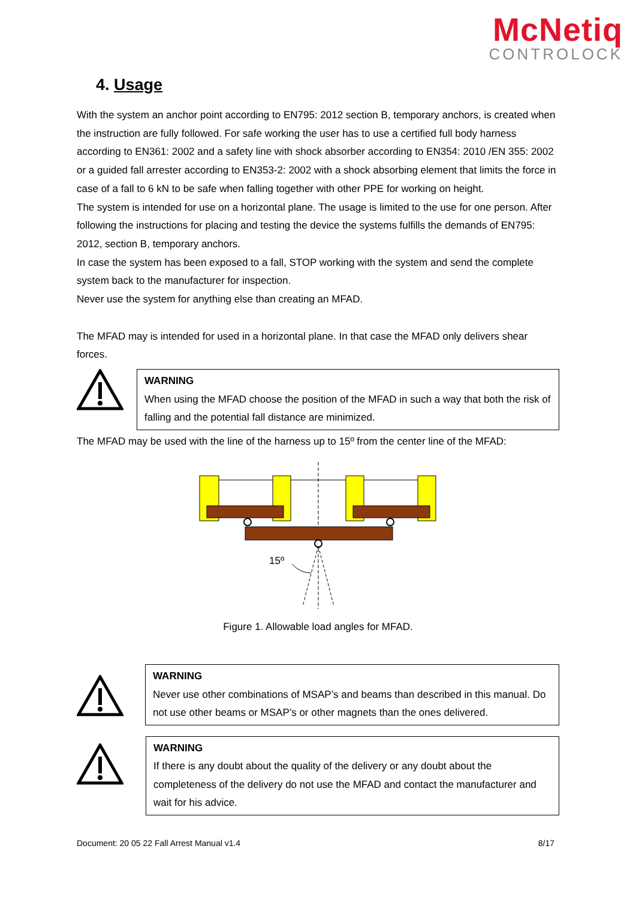McNetiq
CONTROLOCK
4. Usage
With the system an anchor point according to EN795: 2012 section B, temporary anchors, is created when the instruction are fully followed. For safe working the user has to use a certified full body harness according to EN361: 2002 and a safety line with shock absorber according to EN354: 2010 /EN 355: 2002 or a guided fall arrester according to EN353-2: 2002 with a shock absorbing element that limits the force in case of a fall to 6 kN to be safe when falling together with other PPE for working on height.
The system is intended for use on a horizontal plane. The usage is limited to the use for one person. After following the instructions for placing and testing the device the systems fulfills the demands of EN795: 2012, section B, temporary anchors.
In case the system has been exposed to a fall, STOP working with the system and send the complete system back to the manufacturer for inspection.
Never use the system for anything else than creating an MFAD.
The MFAD may is intended for used in a horizontal plane. In that case the MFAD only delivers shear forces.
WARNING
When using the MFAD choose the position of the MFAD in such a way that both the risk of falling and the potential fall distance are minimized.
The MFAD may be used with the line of the harness up to 15º from the center line of the MFAD:
15º
Figure 1. Allowable load angles for MFAD.
WARNING
Never use other combinations of MSAP’s and beams than described in this manual. Do not use other beams or MSAP’s or other magnets than the ones delivered.
WARNING
If there is any doubt about the quality of the delivery or any doubt about the completeness of the delivery do not use the MFAD and contact the manufacturer and wait for his advice.
Document: 20 05 22 Fall Arrest Manual v1.4 8/17